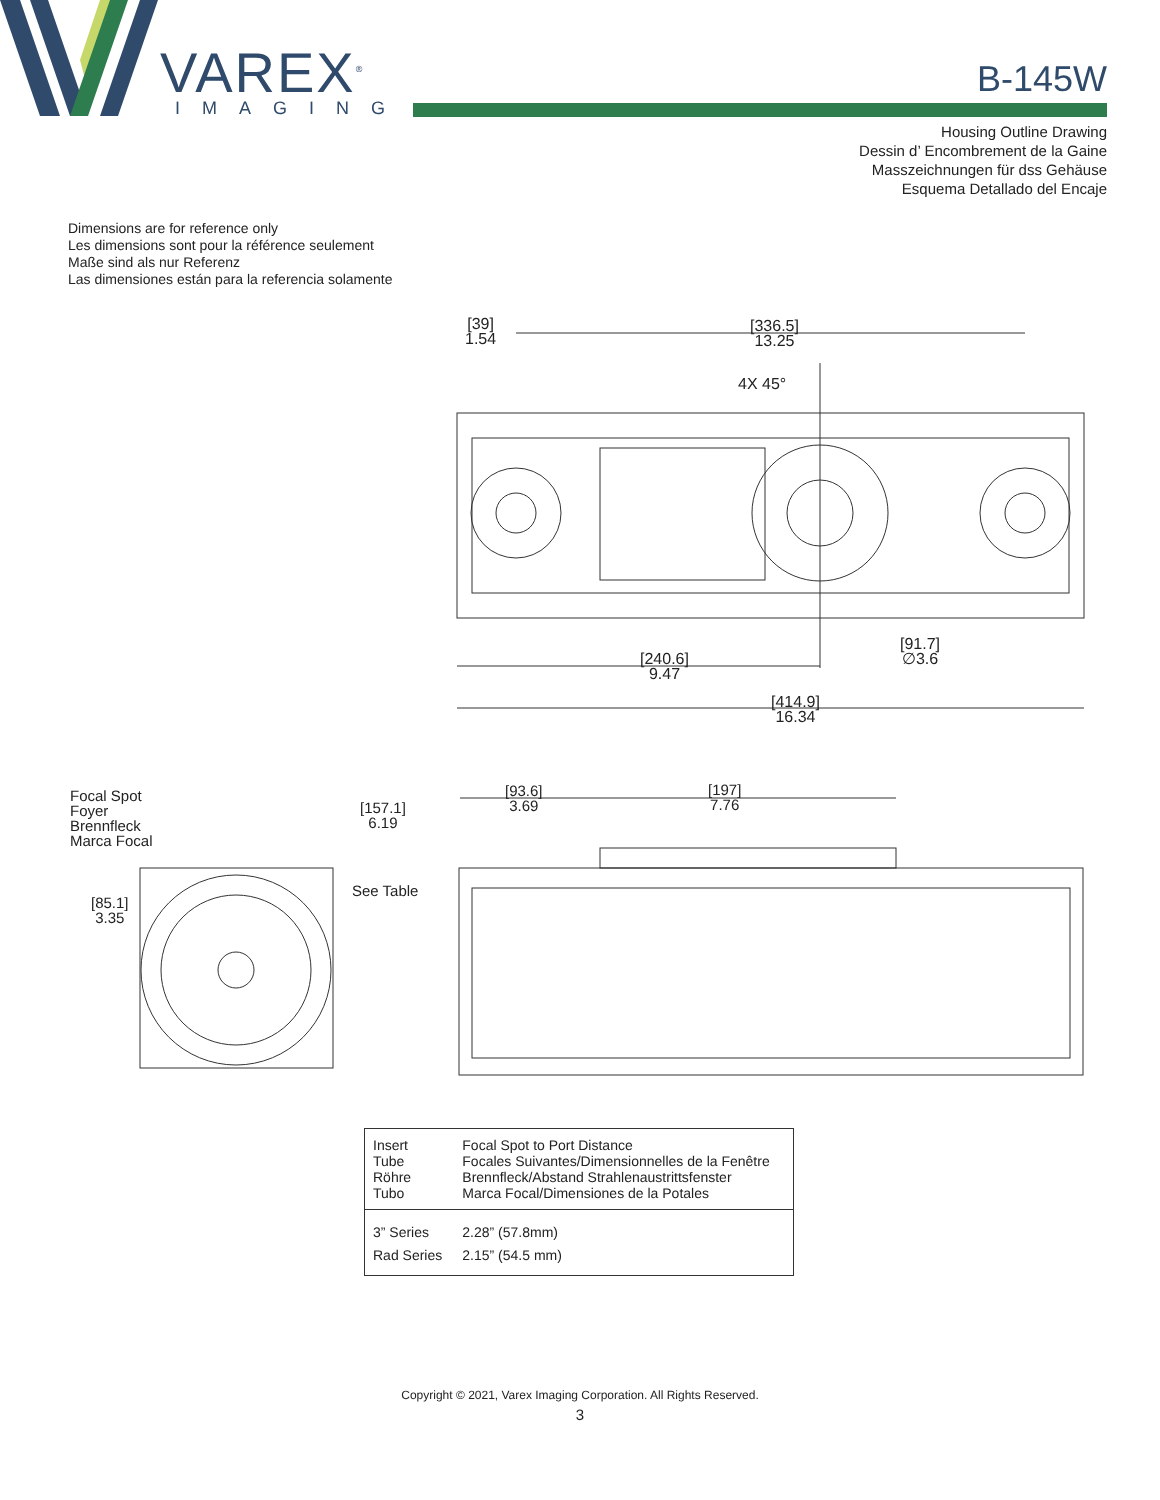VAREX<sup>®</sup>
IMAGING
B-145W
Housing Outline Drawing
Dessin d’ Encombrement de la Gaine
Masszeichnungen für dss Gehäuse
Esquema Detallado del Encaje
Dimensions are for reference only
Les dimensions sont pour la référence seulement
Maße sind als nur Referenz
Las dimensiones están para la referencia solamente
[39]
1.54
[336.5]
13.25
4X 45°
[91.7]
∅3.6
[240.6]
9.47
[414.9]
16.34
Focal Spot
Foyer
Brennfleck
Marca Focal
[93.6]
3.69
[197]
7.76
[157.1]
6.19
See Table
[85.1]
3.35
| Insert Tube Röhre Tubo | Focal Spot to Port Distance Focales Suivantes/Dimensionnelles de la Fenêtre Brennfleck/Abstand Strahlenaustrittsfenster Marca Focal/Dimensiones de la Potales |
| 3” Series | 2.28” (57.8mm) |
| Rad Series | 2.15” (54.5 mm) |
Copyright © 2021, Varex Imaging Corporation. All Rights Reserved.
3